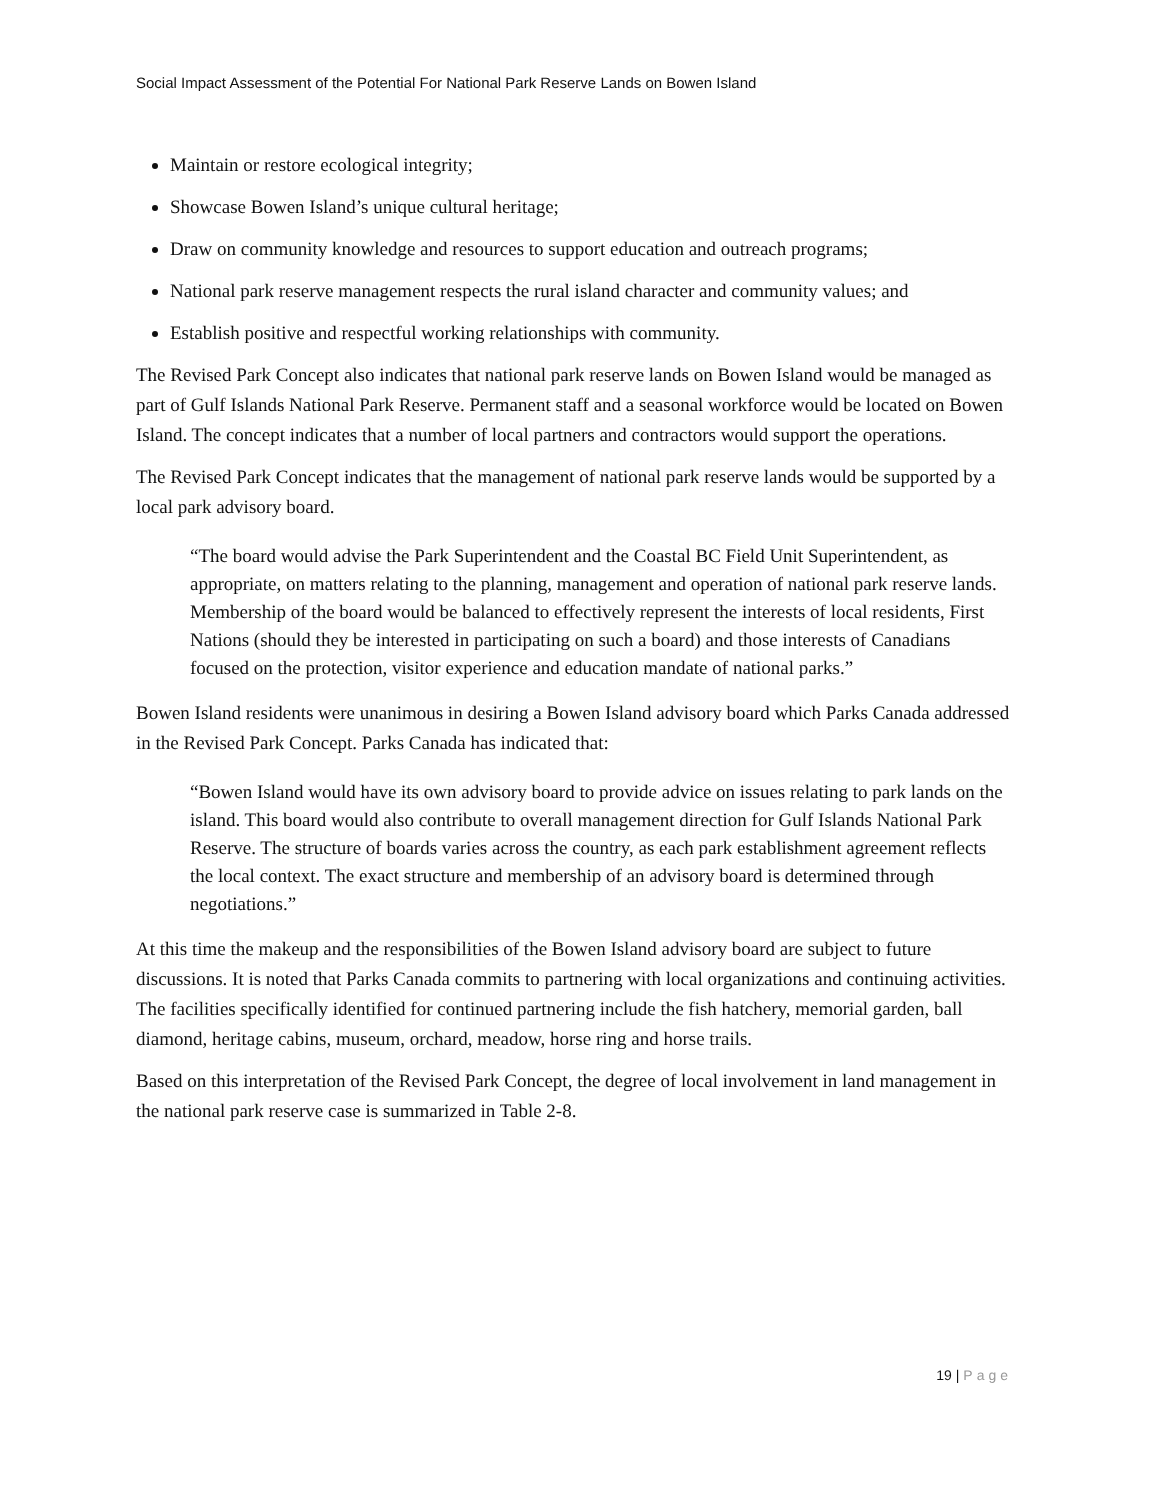Social Impact Assessment of the Potential For National Park Reserve Lands on Bowen Island
Maintain or restore ecological integrity;
Showcase Bowen Island’s unique cultural heritage;
Draw on community knowledge and resources to support education and outreach programs;
National park reserve management respects the rural island character and community values; and
Establish positive and respectful working relationships with community.
The Revised Park Concept also indicates that national park reserve lands on Bowen Island would be managed as part of Gulf Islands National Park Reserve. Permanent staff and a seasonal workforce would be located on Bowen Island. The concept indicates that a number of local partners and contractors would support the operations.
The Revised Park Concept indicates that the management of national park reserve lands would be supported by a local park advisory board.
“The board would advise the Park Superintendent and the Coastal BC Field Unit Superintendent, as appropriate, on matters relating to the planning, management and operation of national park reserve lands. Membership of the board would be balanced to effectively represent the interests of local residents, First Nations (should they be interested in participating on such a board) and those interests of Canadians focused on the protection, visitor experience and education mandate of national parks.”
Bowen Island residents were unanimous in desiring a Bowen Island advisory board which Parks Canada addressed in the Revised Park Concept. Parks Canada has indicated that:
“Bowen Island would have its own advisory board to provide advice on issues relating to park lands on the island. This board would also contribute to overall management direction for Gulf Islands National Park Reserve. The structure of boards varies across the country, as each park establishment agreement reflects the local context. The exact structure and membership of an advisory board is determined through negotiations.”
At this time the makeup and the responsibilities of the Bowen Island advisory board are subject to future discussions. It is noted that Parks Canada commits to partnering with local organizations and continuing activities. The facilities specifically identified for continued partnering include the fish hatchery, memorial garden, ball diamond, heritage cabins, museum, orchard, meadow, horse ring and horse trails.
Based on this interpretation of the Revised Park Concept, the degree of local involvement in land management in the national park reserve case is summarized in Table 2-8.
19 | Page